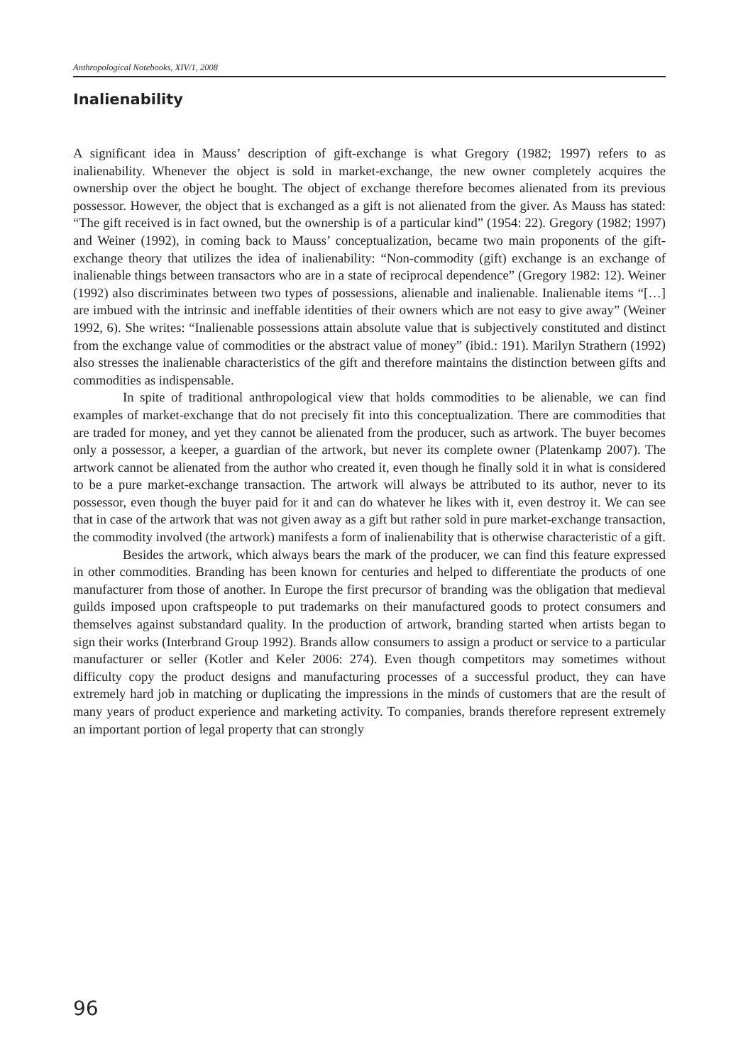Anthropological Notebooks, XIV/1, 2008
Inalienability
A significant idea in Mauss’ description of gift-exchange is what Gregory (1982; 1997) refers to as inalienability. Whenever the object is sold in market-exchange, the new owner completely acquires the ownership over the object he bought. The object of exchange therefore becomes alienated from its previous possessor. However, the object that is exchanged as a gift is not alienated from the giver. As Mauss has stated: “The gift received is in fact owned, but the ownership is of a particular kind” (1954: 22). Gregory (1982; 1997) and Weiner (1992), in coming back to Mauss’ conceptualization, became two main proponents of the gift-exchange theory that utilizes the idea of inalienability: “Non-commodity (gift) exchange is an exchange of inalienable things between transactors who are in a state of reciprocal dependence” (Gregory 1982: 12). Weiner (1992) also discriminates between two types of possessions, alienable and inalienable. Inalienable items “[…] are imbued with the intrinsic and ineffable identities of their owners which are not easy to give away” (Weiner 1992, 6). She writes: “Inalienable possessions attain absolute value that is subjectively constituted and distinct from the exchange value of commodities or the abstract value of money” (ibid.: 191). Marilyn Strathern (1992) also stresses the inalienable characteristics of the gift and therefore maintains the distinction between gifts and commodities as indispensable.
In spite of traditional anthropological view that holds commodities to be alienable, we can find examples of market-exchange that do not precisely fit into this conceptualization. There are commodities that are traded for money, and yet they cannot be alienated from the producer, such as artwork. The buyer becomes only a possessor, a keeper, a guardian of the artwork, but never its complete owner (Platenkamp 2007). The artwork cannot be alienated from the author who created it, even though he finally sold it in what is considered to be a pure market-exchange transaction. The artwork will always be attributed to its author, never to its possessor, even though the buyer paid for it and can do whatever he likes with it, even destroy it. We can see that in case of the artwork that was not given away as a gift but rather sold in pure market-exchange transaction, the commodity involved (the artwork) manifests a form of inalienability that is otherwise characteristic of a gift.
Besides the artwork, which always bears the mark of the producer, we can find this feature expressed in other commodities. Branding has been known for centuries and helped to differentiate the products of one manufacturer from those of another. In Europe the first precursor of branding was the obligation that medieval guilds imposed upon craftspeople to put trademarks on their manufactured goods to protect consumers and themselves against substandard quality. In the production of artwork, branding started when artists began to sign their works (Interbrand Group 1992). Brands allow consumers to assign a product or service to a particular manufacturer or seller (Kotler and Keler 2006: 274). Even though competitors may sometimes without difficulty copy the product designs and manufacturing processes of a successful product, they can have extremely hard job in matching or duplicating the impressions in the minds of customers that are the result of many years of product experience and marketing activity. To companies, brands therefore represent extremely an important portion of legal property that can strongly
96